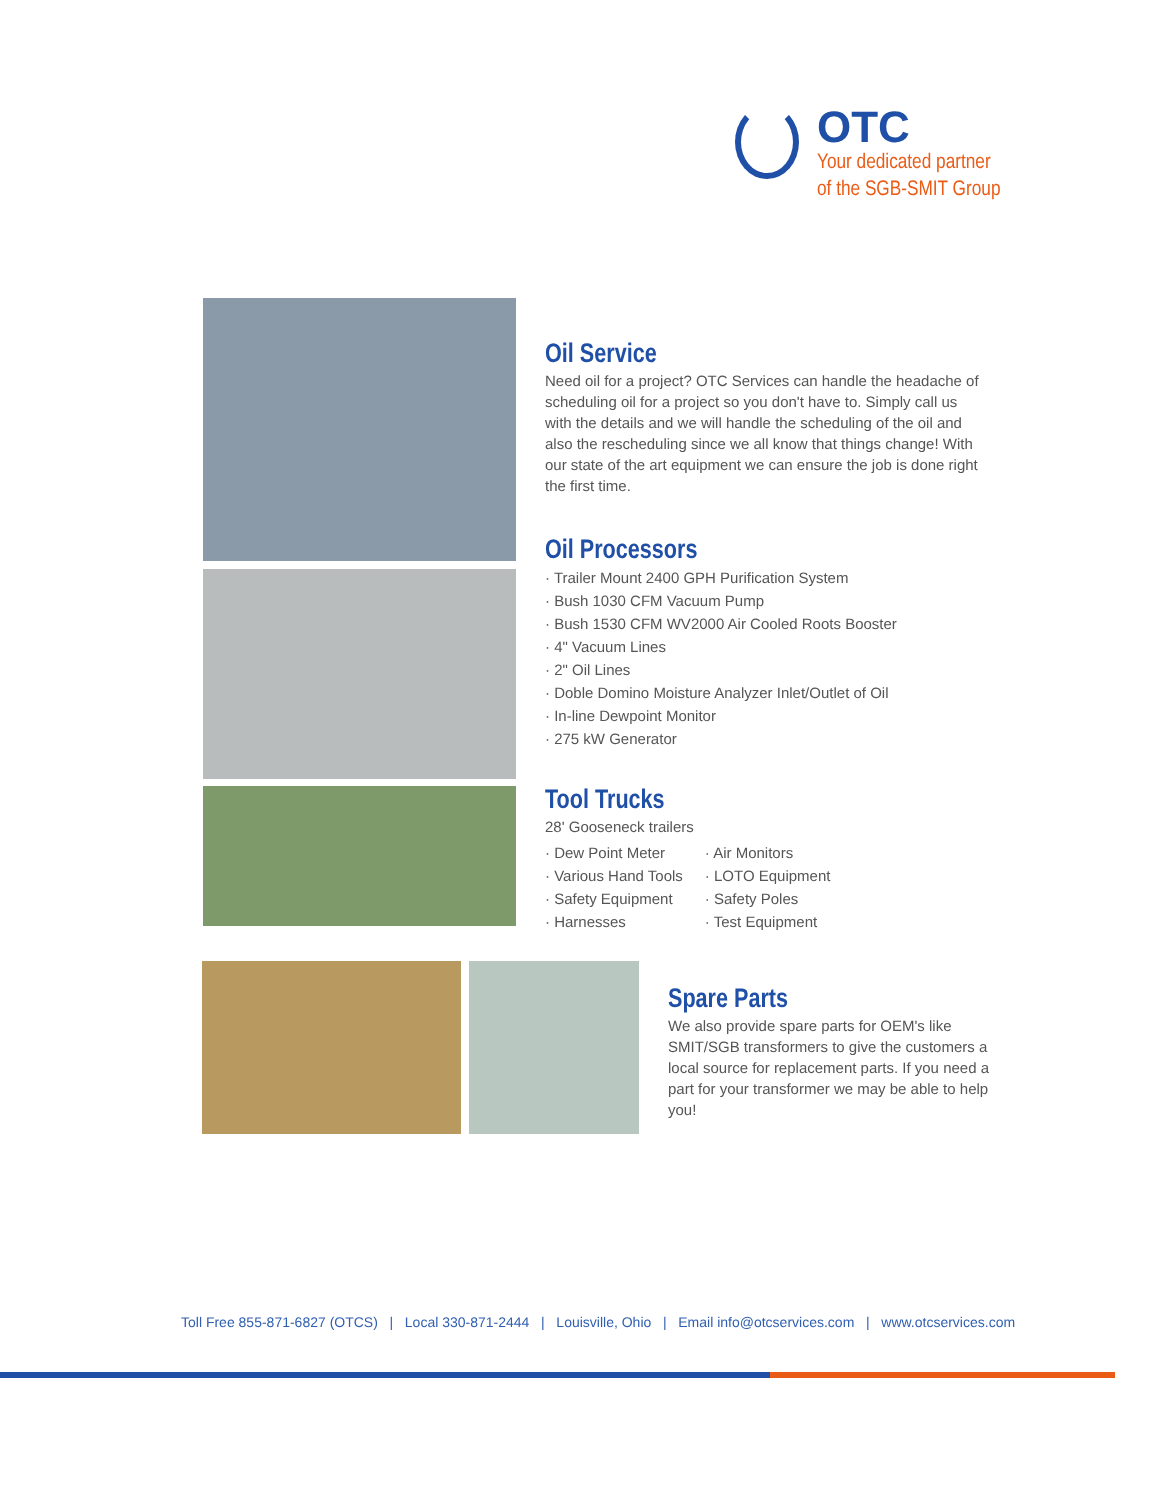OTC
Your dedicated partner
of the SGB-SMIT Group
Oil Service
Need oil for a project? OTC Services can handle the headache of scheduling oil for a project so you don't have to. Simply call us with the details and we will handle the scheduling of the oil and also the rescheduling since we all know that things change! With our state of the art equipment we can ensure the job is done right the first time.
Oil Processors
· Trailer Mount 2400 GPH Purification System
· Bush 1030 CFM Vacuum Pump
· Bush 1530 CFM WV2000 Air Cooled Roots Booster
· 4" Vacuum Lines
· 2" Oil Lines
· Doble Domino Moisture Analyzer Inlet/Outlet of Oil
· In-line Dewpoint Monitor
· 275 kW Generator
Tool Trucks
28' Gooseneck trailers
· Dew Point Meter
· Various Hand Tools
· Safety Equipment
· Harnesses
· Air Monitors
· LOTO Equipment
· Safety Poles
· Test Equipment
Spare Parts
We also provide spare parts for OEM's like SMIT/SGB transformers to give the customers a local source for replacement parts. If you need a part for your transformer we may be able to help you!
Toll Free 855-871-6827 (OTCS) | Local 330-871-2444 | Louisville, Ohio | Email info@otcservices.com | www.otcservices.com